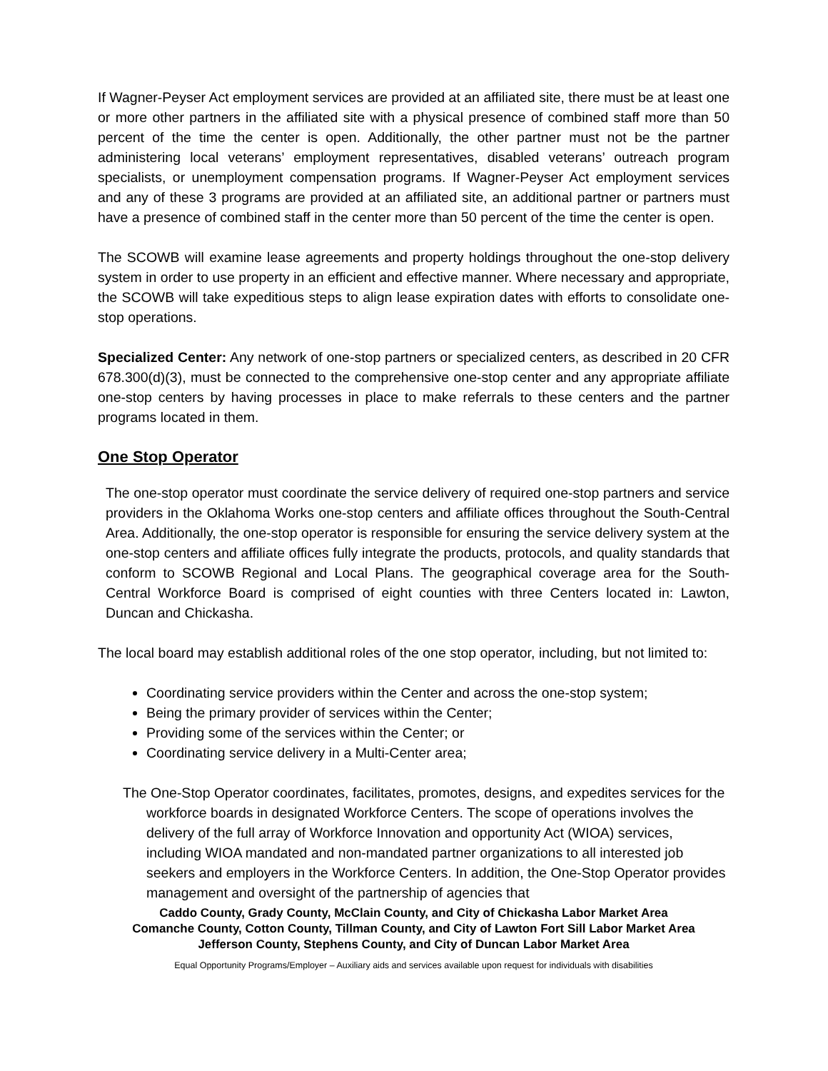If Wagner-Peyser Act employment services are provided at an affiliated site, there must be at least one or more other partners in the affiliated site with a physical presence of combined staff more than 50 percent of the time the center is open. Additionally, the other partner must not be the partner administering local veterans’ employment representatives, disabled veterans’ outreach program specialists, or unemployment compensation programs. If Wagner-Peyser Act employment services and any of these 3 programs are provided at an affiliated site, an additional partner or partners must have a presence of combined staff in the center more than 50 percent of the time the center is open.
The SCOWB will examine lease agreements and property holdings throughout the one-stop delivery system in order to use property in an efficient and effective manner. Where necessary and appropriate, the SCOWB will take expeditious steps to align lease expiration dates with efforts to consolidate one-stop operations.
Specialized Center: Any network of one-stop partners or specialized centers, as described in 20 CFR 678.300(d)(3), must be connected to the comprehensive one-stop center and any appropriate affiliate one-stop centers by having processes in place to make referrals to these centers and the partner programs located in them.
One Stop Operator
The one-stop operator must coordinate the service delivery of required one-stop partners and service providers in the Oklahoma Works one-stop centers and affiliate offices throughout the South-Central Area. Additionally, the one-stop operator is responsible for ensuring the service delivery system at the one-stop centers and affiliate offices fully integrate the products, protocols, and quality standards that conform to SCOWB Regional and Local Plans. The geographical coverage area for the South-Central Workforce Board is comprised of eight counties with three Centers located in: Lawton, Duncan and Chickasha.
The local board may establish additional roles of the one stop operator, including, but not limited to:
Coordinating service providers within the Center and across the one-stop system;
Being the primary provider of services within the Center;
Providing some of the services within the Center; or
Coordinating service delivery in a Multi-Center area;
The One-Stop Operator coordinates, facilitates, promotes, designs, and expedites services for the workforce boards in designated Workforce Centers. The scope of operations involves the delivery of the full array of Workforce Innovation and opportunity Act (WIOA) services, including WIOA mandated and non-mandated partner organizations to all interested job seekers and employers in the Workforce Centers. In addition, the One-Stop Operator provides management and oversight of the partnership of agencies that
Caddo County, Grady County, McClain County, and City of Chickasha Labor Market Area
Comanche County, Cotton County, Tillman County, and City of Lawton Fort Sill Labor Market Area
Jefferson County, Stephens County, and City of Duncan Labor Market Area
Equal Opportunity Programs/Employer – Auxiliary aids and services available upon request for individuals with disabilities